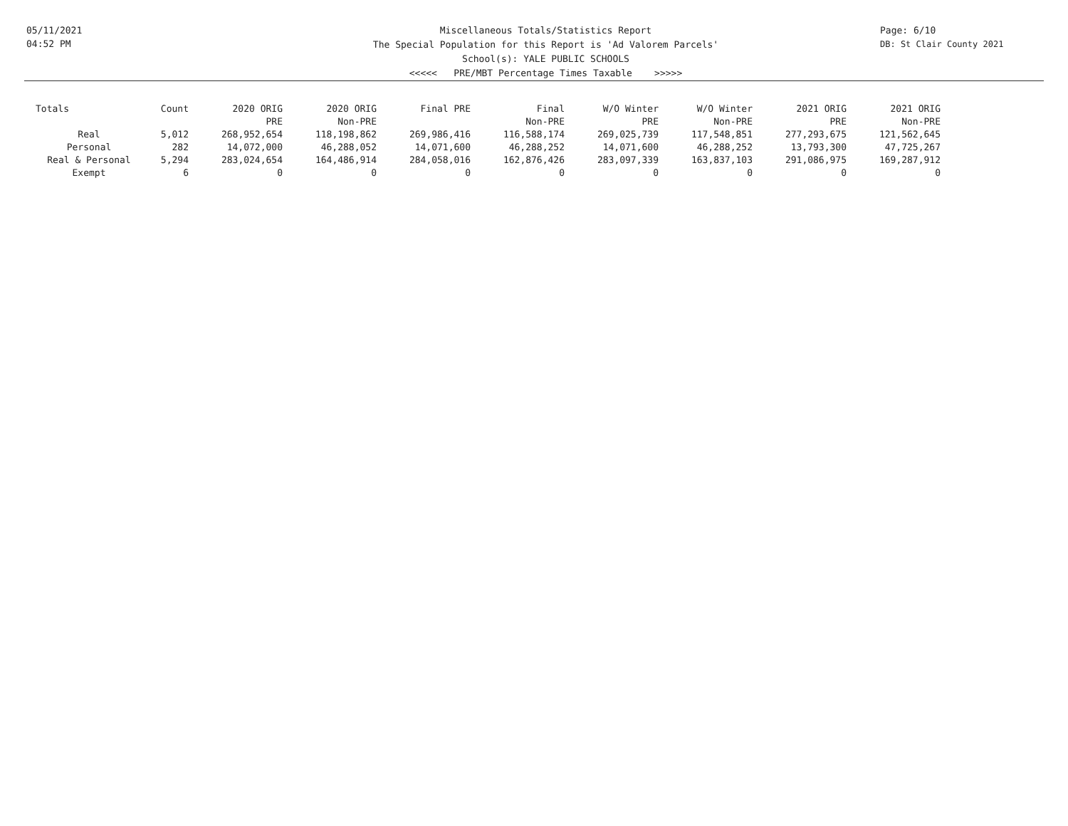05/11/2021
04:52 PM
Miscellaneous Totals/Statistics Report
The Special Population for this Report is 'Ad Valorem Parcels'
School(s): YALE PUBLIC SCHOOLS
<<<<< PRE/MBT Percentage Times Taxable >>>>>
Page: 6/10
DB: St Clair County 2021
| Totals | Count | 2020 ORIG PRE | 2020 ORIG Non-PRE | Final PRE | Final Non-PRE | W/O Winter PRE | W/O Winter Non-PRE | 2021 ORIG PRE | 2021 ORIG Non-PRE |
| --- | --- | --- | --- | --- | --- | --- | --- | --- | --- |
| Real | 5,012 | 268,952,654 | 118,198,862 | 269,986,416 | 116,588,174 | 269,025,739 | 117,548,851 | 277,293,675 | 121,562,645 |
| Personal | 282 | 14,072,000 | 46,288,052 | 14,071,600 | 46,288,252 | 14,071,600 | 46,288,252 | 13,793,300 | 47,725,267 |
| Real & Personal | 5,294 | 283,024,654 | 164,486,914 | 284,058,016 | 162,876,426 | 283,097,339 | 163,837,103 | 291,086,975 | 169,287,912 |
| Exempt | 6 | 0 | 0 | 0 | 0 | 0 | 0 | 0 | 0 |